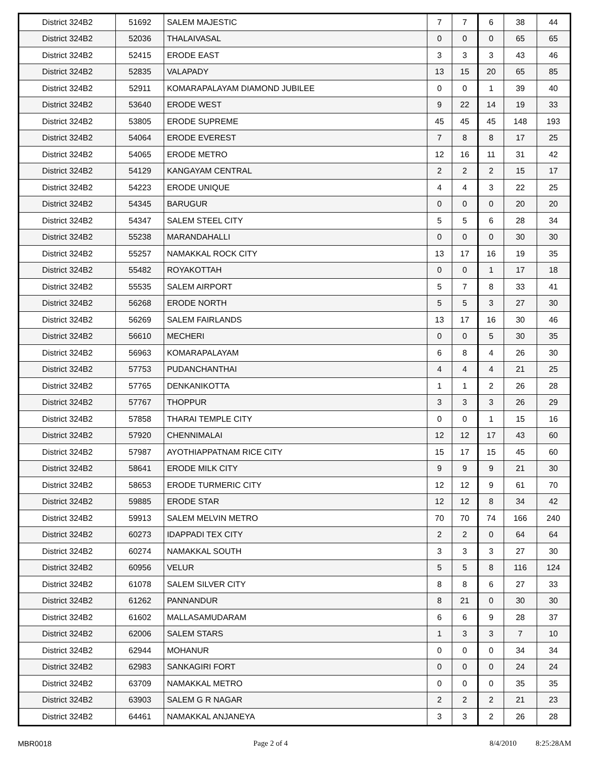| District 324B2 | 51692 | SALEM MAJESTIC | 7 | 7 | 6 | 38 | 44 |
| District 324B2 | 52036 | THALAIVASAL | 0 | 0 | 0 | 65 | 65 |
| District 324B2 | 52415 | ERODE EAST | 3 | 3 | 3 | 43 | 46 |
| District 324B2 | 52835 | VALAPADY | 13 | 15 | 20 | 65 | 85 |
| District 324B2 | 52911 | KOMARAPALAYAM DIAMOND JUBILEE | 0 | 0 | 1 | 39 | 40 |
| District 324B2 | 53640 | ERODE WEST | 9 | 22 | 14 | 19 | 33 |
| District 324B2 | 53805 | ERODE SUPREME | 45 | 45 | 45 | 148 | 193 |
| District 324B2 | 54064 | ERODE EVEREST | 7 | 8 | 8 | 17 | 25 |
| District 324B2 | 54065 | ERODE METRO | 12 | 16 | 11 | 31 | 42 |
| District 324B2 | 54129 | KANGAYAM CENTRAL | 2 | 2 | 2 | 15 | 17 |
| District 324B2 | 54223 | ERODE UNIQUE | 4 | 4 | 3 | 22 | 25 |
| District 324B2 | 54345 | BARUGUR | 0 | 0 | 0 | 20 | 20 |
| District 324B2 | 54347 | SALEM STEEL CITY | 5 | 5 | 6 | 28 | 34 |
| District 324B2 | 55238 | MARANDAHALLI | 0 | 0 | 0 | 30 | 30 |
| District 324B2 | 55257 | NAMAKKAL ROCK CITY | 13 | 17 | 16 | 19 | 35 |
| District 324B2 | 55482 | ROYAKOTTAH | 0 | 0 | 1 | 17 | 18 |
| District 324B2 | 55535 | SALEM AIRPORT | 5 | 7 | 8 | 33 | 41 |
| District 324B2 | 56268 | ERODE NORTH | 5 | 5 | 3 | 27 | 30 |
| District 324B2 | 56269 | SALEM FAIRLANDS | 13 | 17 | 16 | 30 | 46 |
| District 324B2 | 56610 | MECHERI | 0 | 0 | 5 | 30 | 35 |
| District 324B2 | 56963 | KOMARAPALAYAM | 6 | 8 | 4 | 26 | 30 |
| District 324B2 | 57753 | PUDANCHANTHAI | 4 | 4 | 4 | 21 | 25 |
| District 324B2 | 57765 | DENKANIKOTTA | 1 | 1 | 2 | 26 | 28 |
| District 324B2 | 57767 | THOPPUR | 3 | 3 | 3 | 26 | 29 |
| District 324B2 | 57858 | THARAI TEMPLE CITY | 0 | 0 | 1 | 15 | 16 |
| District 324B2 | 57920 | CHENNIMALAI | 12 | 12 | 17 | 43 | 60 |
| District 324B2 | 57987 | AYOTHIAPPATNAM RICE CITY | 15 | 17 | 15 | 45 | 60 |
| District 324B2 | 58641 | ERODE MILK CITY | 9 | 9 | 9 | 21 | 30 |
| District 324B2 | 58653 | ERODE TURMERIC CITY | 12 | 12 | 9 | 61 | 70 |
| District 324B2 | 59885 | ERODE STAR | 12 | 12 | 8 | 34 | 42 |
| District 324B2 | 59913 | SALEM MELVIN METRO | 70 | 70 | 74 | 166 | 240 |
| District 324B2 | 60273 | IDAPPADI TEX CITY | 2 | 2 | 0 | 64 | 64 |
| District 324B2 | 60274 | NAMAKKAL SOUTH | 3 | 3 | 3 | 27 | 30 |
| District 324B2 | 60956 | VELUR | 5 | 5 | 8 | 116 | 124 |
| District 324B2 | 61078 | SALEM SILVER CITY | 8 | 8 | 6 | 27 | 33 |
| District 324B2 | 61262 | PANNANDUR | 8 | 21 | 0 | 30 | 30 |
| District 324B2 | 61602 | MALLASAMUDARAM | 6 | 6 | 9 | 28 | 37 |
| District 324B2 | 62006 | SALEM STARS | 1 | 3 | 3 | 7 | 10 |
| District 324B2 | 62944 | MOHANUR | 0 | 0 | 0 | 34 | 34 |
| District 324B2 | 62983 | SANKAGIRI FORT | 0 | 0 | 0 | 24 | 24 |
| District 324B2 | 63709 | NAMAKKAL METRO | 0 | 0 | 0 | 35 | 35 |
| District 324B2 | 63903 | SALEM G R NAGAR | 2 | 2 | 2 | 21 | 23 |
| District 324B2 | 64461 | NAMAKKAL ANJANEYA | 3 | 3 | 2 | 26 | 28 |
MBR0018 Page 2 of 4 8/4/2010 8:25:28AM